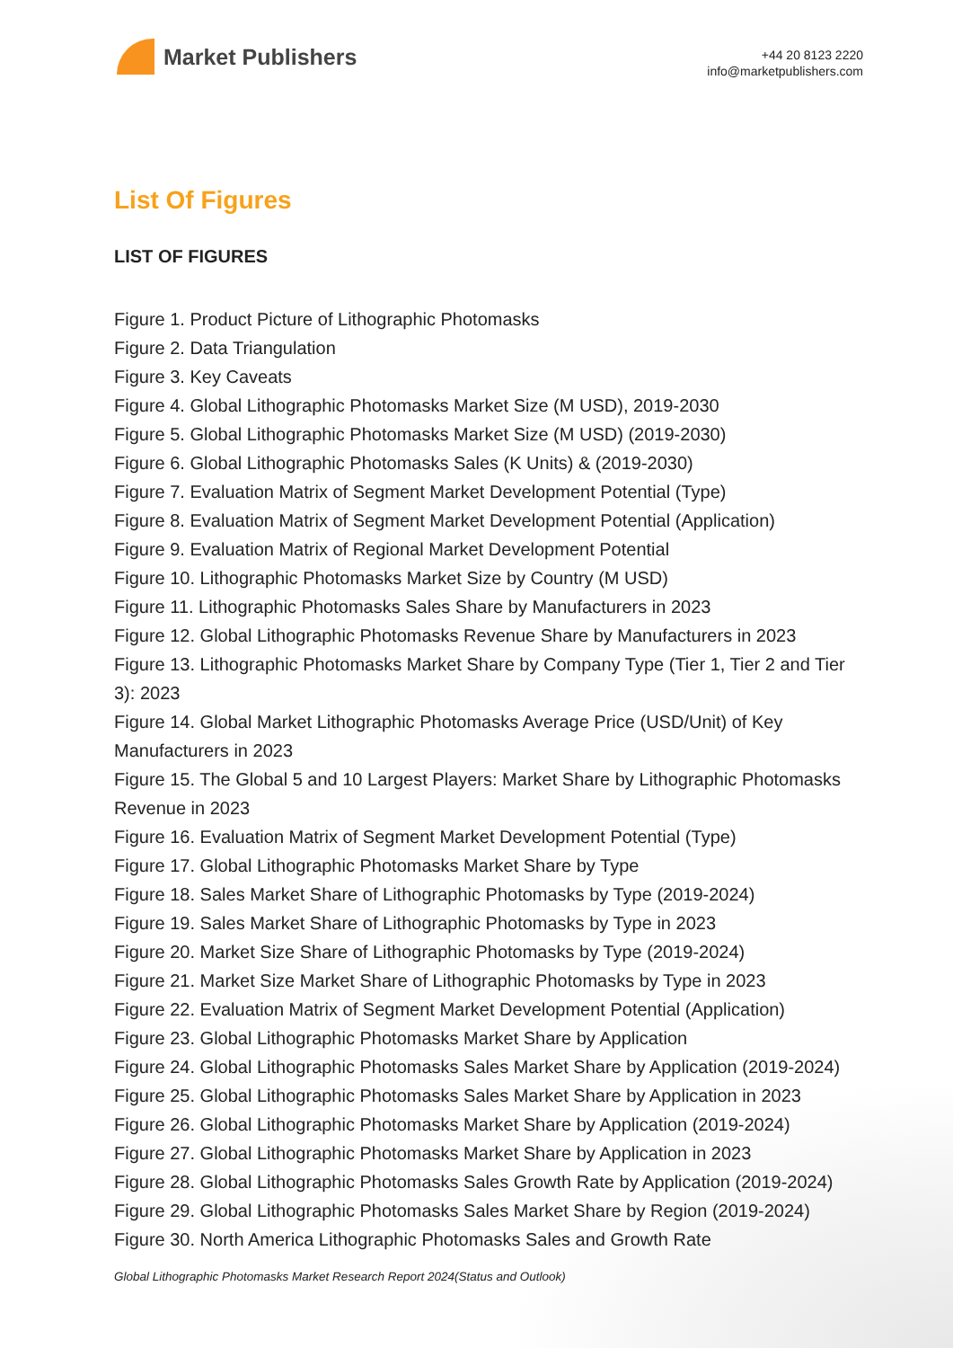Market Publishers
+44 20 8123 2220
info@marketpublishers.com
List Of Figures
LIST OF FIGURES
Figure 1. Product Picture of Lithographic Photomasks
Figure 2. Data Triangulation
Figure 3. Key Caveats
Figure 4. Global Lithographic Photomasks Market Size (M USD), 2019-2030
Figure 5. Global Lithographic Photomasks Market Size (M USD) (2019-2030)
Figure 6. Global Lithographic Photomasks Sales (K Units) & (2019-2030)
Figure 7. Evaluation Matrix of Segment Market Development Potential (Type)
Figure 8. Evaluation Matrix of Segment Market Development Potential (Application)
Figure 9. Evaluation Matrix of Regional Market Development Potential
Figure 10. Lithographic Photomasks Market Size by Country (M USD)
Figure 11. Lithographic Photomasks Sales Share by Manufacturers in 2023
Figure 12. Global Lithographic Photomasks Revenue Share by Manufacturers in 2023
Figure 13. Lithographic Photomasks Market Share by Company Type (Tier 1, Tier 2 and Tier 3): 2023
Figure 14. Global Market Lithographic Photomasks Average Price (USD/Unit) of Key Manufacturers in 2023
Figure 15. The Global 5 and 10 Largest Players: Market Share by Lithographic Photomasks Revenue in 2023
Figure 16. Evaluation Matrix of Segment Market Development Potential (Type)
Figure 17. Global Lithographic Photomasks Market Share by Type
Figure 18. Sales Market Share of Lithographic Photomasks by Type (2019-2024)
Figure 19. Sales Market Share of Lithographic Photomasks by Type in 2023
Figure 20. Market Size Share of Lithographic Photomasks by Type (2019-2024)
Figure 21. Market Size Market Share of Lithographic Photomasks by Type in 2023
Figure 22. Evaluation Matrix of Segment Market Development Potential (Application)
Figure 23. Global Lithographic Photomasks Market Share by Application
Figure 24. Global Lithographic Photomasks Sales Market Share by Application (2019-2024)
Figure 25. Global Lithographic Photomasks Sales Market Share by Application in 2023
Figure 26. Global Lithographic Photomasks Market Share by Application (2019-2024)
Figure 27. Global Lithographic Photomasks Market Share by Application in 2023
Figure 28. Global Lithographic Photomasks Sales Growth Rate by Application (2019-2024)
Figure 29. Global Lithographic Photomasks Sales Market Share by Region (2019-2024)
Figure 30. North America Lithographic Photomasks Sales and Growth Rate
Global Lithographic Photomasks Market Research Report 2024(Status and Outlook)